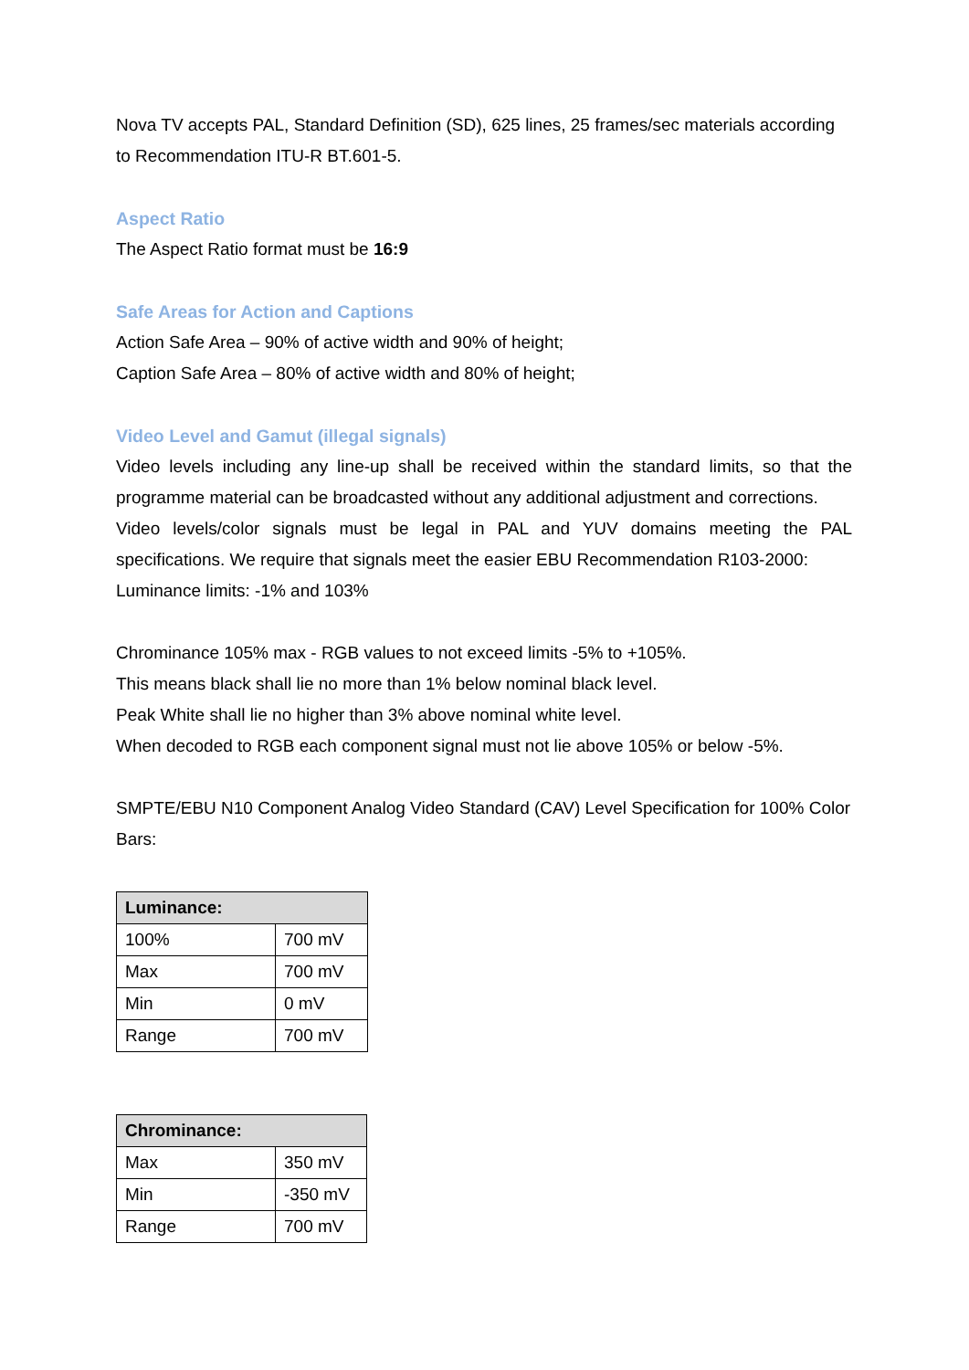Nova TV accepts PAL, Standard Definition (SD), 625 lines, 25 frames/sec materials according to Recommendation ITU-R BT.601-5.
Aspect Ratio
The Aspect Ratio format must be 16:9
Safe Areas for Action and Captions
Action Safe Area – 90% of active width and 90% of height;
Caption Safe Area – 80% of active width and 80% of height;
Video Level and Gamut (illegal signals)
Video levels including any line-up shall be received within the standard limits, so that the programme material can be broadcasted without any additional adjustment and corrections.
Video levels/color signals must be legal in PAL and YUV domains meeting the PAL specifications. We require that signals meet the easier EBU Recommendation R103-2000:
Luminance limits: -1% and 103%
Chrominance 105% max - RGB values to not exceed limits -5% to +105%.
This means black shall lie no more than 1% below nominal black level.
Peak White shall lie no higher than 3% above nominal white level.
When decoded to RGB each component signal must not lie above 105% or below -5%.
SMPTE/EBU N10 Component Analog Video Standard (CAV) Level Specification for 100% Color Bars:
| Luminance: | |
| --- | --- |
| 100% | 700 mV |
| Max | 700 mV |
| Min | 0 mV |
| Range | 700 mV |
| Chrominance: | |
| --- | --- |
| Max | 350 mV |
| Min | -350 mV |
| Range | 700 mV |